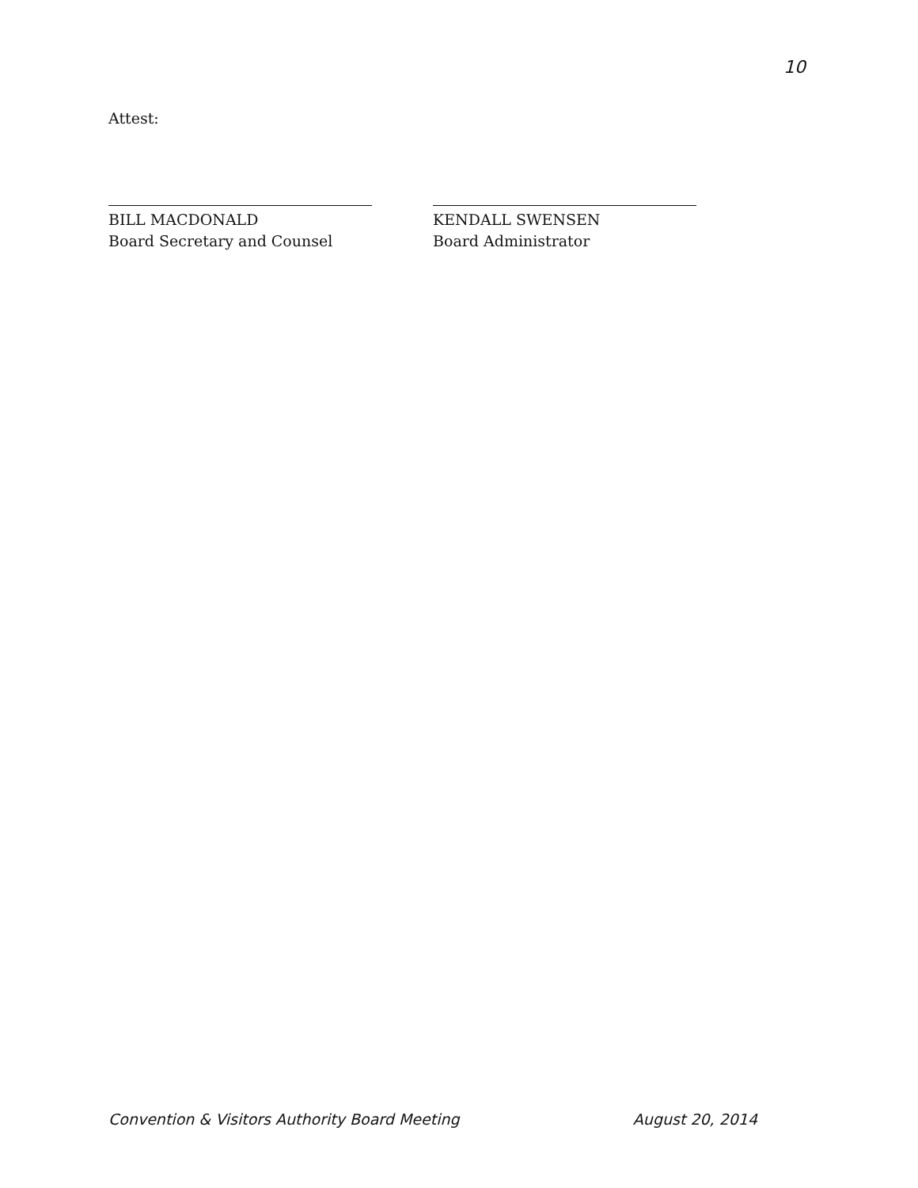10
Attest:
BILL MACDONALD
Board Secretary and Counsel
KENDALL SWENSEN
Board Administrator
Convention & Visitors Authority Board Meeting August 20, 2014